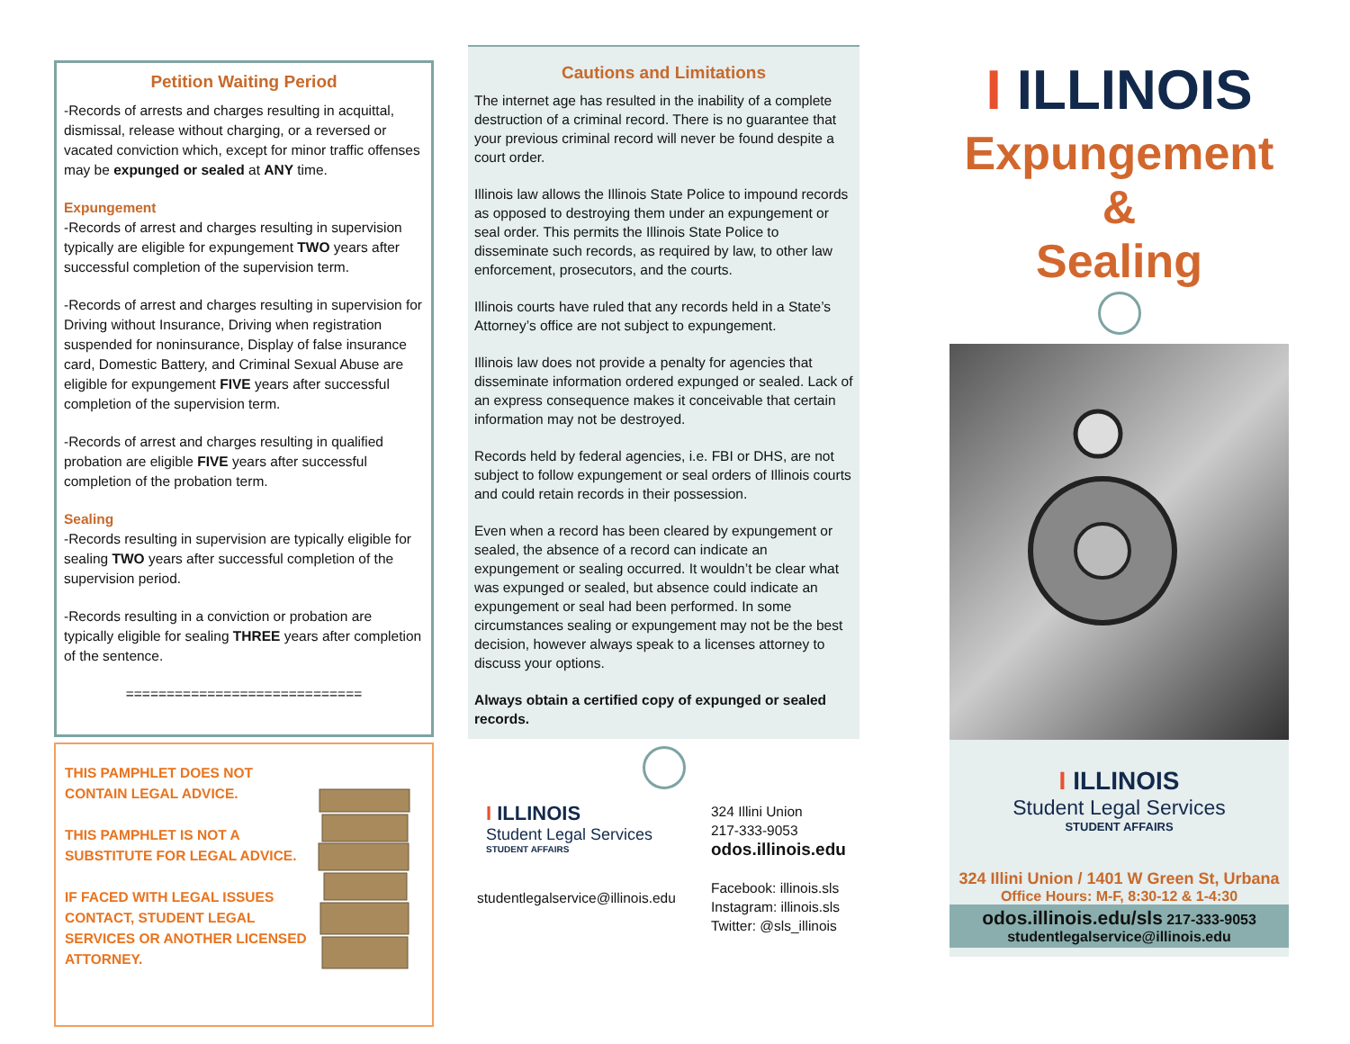Petition Waiting Period
-Records of arrests and charges resulting in acquittal, dismissal, release without charging, or a reversed or vacated conviction which, except for minor traffic offenses may be expunged or sealed at ANY time.
Expungement
-Records of arrest and charges resulting in supervision typically are eligible for expungement TWO years after successful completion of the supervision term.
-Records of arrest and charges resulting in supervision for Driving without Insurance, Driving when registration suspended for noninsurance, Display of false insurance card, Domestic Battery, and Criminal Sexual Abuse are eligible for expungement FIVE years after successful completion of the supervision term.
-Records of arrest and charges resulting in qualified probation are eligible FIVE years after successful completion of the probation term.
Sealing
-Records resulting in supervision are typically eligible for sealing TWO years after successful completion of the supervision period.
-Records resulting in a conviction or probation are typically eligible for sealing THREE years after completion of the sentence.
=============================
THIS PAMPHLET DOES NOT CONTAIN LEGAL ADVICE.
THIS PAMPHLET IS NOT A SUBSTITUTE FOR LEGAL ADVICE.
IF FACED WITH LEGAL ISSUES CONTACT, STUDENT LEGAL SERVICES OR ANOTHER LICENSED ATTORNEY.
Cautions and Limitations
The internet age has resulted in the inability of a complete destruction of a criminal record. There is no guarantee that your previous criminal record will never be found despite a court order.
Illinois law allows the Illinois State Police to impound records as opposed to destroying them under an expungement or seal order. This permits the Illinois State Police to disseminate such records, as required by law, to other law enforcement, prosecutors, and the courts.
Illinois courts have ruled that any records held in a State’s Attorney’s office are not subject to expungement.
Illinois law does not provide a penalty for agencies that disseminate information ordered expunged or sealed. Lack of an express consequence makes it conceivable that certain information may not be destroyed.
Records held by federal agencies, i.e. FBI or DHS, are not subject to follow expungement or seal orders of Illinois courts and could retain records in their possession.
Even when a record has been cleared by expungement or sealed, the absence of a record can indicate an expungement or sealing occurred. It wouldn’t be clear what was expunged or sealed, but absence could indicate an expungement or seal had been performed. In some circumstances sealing or expungement may not be the best decision, however always speak to a licenses attorney to discuss your options.
Always obtain a certified copy of expunged or sealed records.
I ILLINOIS
Student Legal Services
STUDENT AFFAIRS
studentlegalservice@illinois.edu
324 Illini Union
217-333-9053
odos.illinois.edu
Facebook: illinois.sls
Instagram: illinois.sls
Twitter: @sls_illinois
I ILLINOIS
Expungement
&
Sealing
I ILLINOIS
Student Legal Services
STUDENT AFFAIRS
324 Illini Union / 1401 W Green St, Urbana
Office Hours: M-F, 8:30-12 & 1-4:30
odos.illinois.edu/sls 217-333-9053
studentlegalservice@illinois.edu